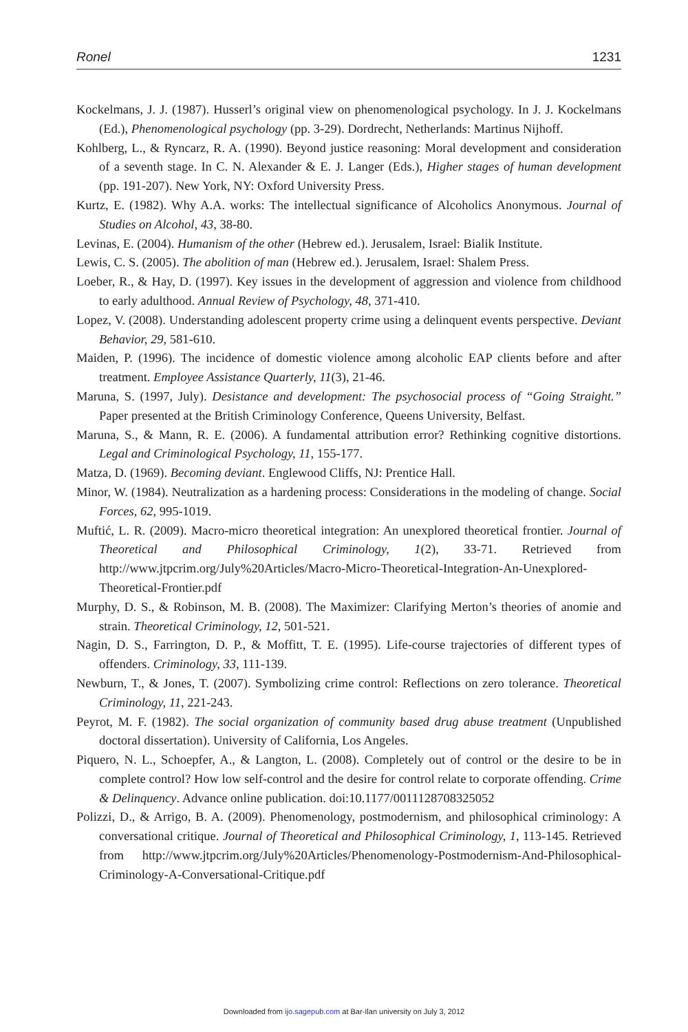Ronel 1231
Kockelmans, J. J. (1987). Husserl’s original view on phenomenological psychology. In J. J. Kockelmans (Ed.), Phenomenological psychology (pp. 3-29). Dordrecht, Netherlands: Martinus Nijhoff.
Kohlberg, L., & Ryncarz, R. A. (1990). Beyond justice reasoning: Moral development and consideration of a seventh stage. In C. N. Alexander & E. J. Langer (Eds.), Higher stages of human development (pp. 191-207). New York, NY: Oxford University Press.
Kurtz, E. (1982). Why A.A. works: The intellectual significance of Alcoholics Anonymous. Journal of Studies on Alcohol, 43, 38-80.
Levinas, E. (2004). Humanism of the other (Hebrew ed.). Jerusalem, Israel: Bialik Institute.
Lewis, C. S. (2005). The abolition of man (Hebrew ed.). Jerusalem, Israel: Shalem Press.
Loeber, R., & Hay, D. (1997). Key issues in the development of aggression and violence from childhood to early adulthood. Annual Review of Psychology, 48, 371-410.
Lopez, V. (2008). Understanding adolescent property crime using a delinquent events perspective. Deviant Behavior, 29, 581-610.
Maiden, P. (1996). The incidence of domestic violence among alcoholic EAP clients before and after treatment. Employee Assistance Quarterly, 11(3), 21-46.
Maruna, S. (1997, July). Desistance and development: The psychosocial process of “Going Straight.” Paper presented at the British Criminology Conference, Queens University, Belfast.
Maruna, S., & Mann, R. E. (2006). A fundamental attribution error? Rethinking cognitive distortions. Legal and Criminological Psychology, 11, 155-177.
Matza, D. (1969). Becoming deviant. Englewood Cliffs, NJ: Prentice Hall.
Minor, W. (1984). Neutralization as a hardening process: Considerations in the modeling of change. Social Forces, 62, 995-1019.
Muftić, L. R. (2009). Macro-micro theoretical integration: An unexplored theoretical frontier. Journal of Theoretical and Philosophical Criminology, 1(2), 33-71. Retrieved from http://www.jtpcrim.org/July%20Articles/Macro-Micro-Theoretical-Integration-An-Unexplored-Theoretical-Frontier.pdf
Murphy, D. S., & Robinson, M. B. (2008). The Maximizer: Clarifying Merton’s theories of anomie and strain. Theoretical Criminology, 12, 501-521.
Nagin, D. S., Farrington, D. P., & Moffitt, T. E. (1995). Life-course trajectories of different types of offenders. Criminology, 33, 111-139.
Newburn, T., & Jones, T. (2007). Symbolizing crime control: Reflections on zero tolerance. Theoretical Criminology, 11, 221-243.
Peyrot, M. F. (1982). The social organization of community based drug abuse treatment (Unpublished doctoral dissertation). University of California, Los Angeles.
Piquero, N. L., Schoepfer, A., & Langton, L. (2008). Completely out of control or the desire to be in complete control? How low self-control and the desire for control relate to corporate offending. Crime & Delinquency. Advance online publication. doi:10.1177/0011128708325052
Polizzi, D., & Arrigo, B. A. (2009). Phenomenology, postmodernism, and philosophical criminology: A conversational critique. Journal of Theoretical and Philosophical Criminology, 1, 113-145. Retrieved from http://www.jtpcrim.org/July%20Articles/Phenomenology-Postmodernism-And-Philosophical-Criminology-A-Conversational-Critique.pdf
Downloaded from ijo.sagepub.com at Bar-Ilan university on July 3, 2012